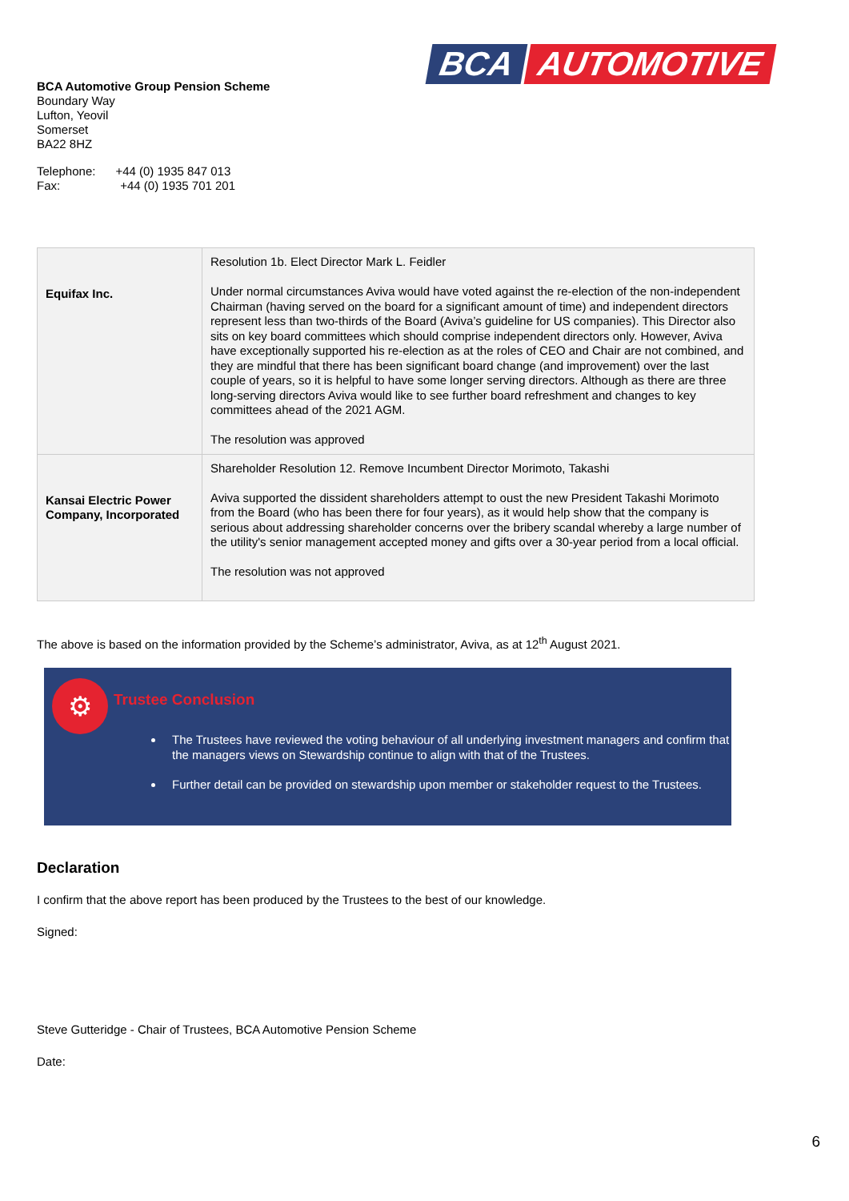BCA AUTOMOTIVE
BCA Automotive Group Pension Scheme
Boundary Way
Lufton, Yeovil
Somerset
BA22 8HZ
Telephone: +44 (0) 1935 847 013
Fax: +44 (0) 1935 701 201
| Equifax Inc. | Resolution 1b. Elect Director Mark L. Feidler Under normal circumstances Aviva would have voted against the re-election of the non-independent Chairman (having served on the board for a significant amount of time) and independent directors represent less than two-thirds of the Board (Aviva’s guideline for US companies). This Director also sits on key board committees which should comprise independent directors only. However, Aviva have exceptionally supported his re-election as at the roles of CEO and Chair are not combined, and they are mindful that there has been significant board change (and improvement) over the last couple of years, so it is helpful to have some longer serving directors. Although as there are three long-serving directors Aviva would like to see further board refreshment and changes to key committees ahead of the 2021 AGM. The resolution was approved |
| Kansai Electric Power Company, Incorporated | Shareholder Resolution 12. Remove Incumbent Director Morimoto, Takashi Aviva supported the dissident shareholders attempt to oust the new President Takashi Morimoto from the Board (who has been there for four years), as it would help show that the company is serious about addressing shareholder concerns over the bribery scandal whereby a large number of the utility's senior management accepted money and gifts over a 30-year period from a local official. The resolution was not approved |
The above is based on the information provided by the Scheme’s administrator, Aviva, as at 12<sup>th</sup> August 2021.
⚙
Trustee Conclusion
The Trustees have reviewed the voting behaviour of all underlying investment managers and confirm that the managers views on Stewardship continue to align with that of the Trustees.
Further detail can be provided on stewardship upon member or stakeholder request to the Trustees.
Declaration
I confirm that the above report has been produced by the Trustees to the best of our knowledge.
Signed:
Steve Gutteridge - Chair of Trustees, BCA Automotive Pension Scheme
Date:
6